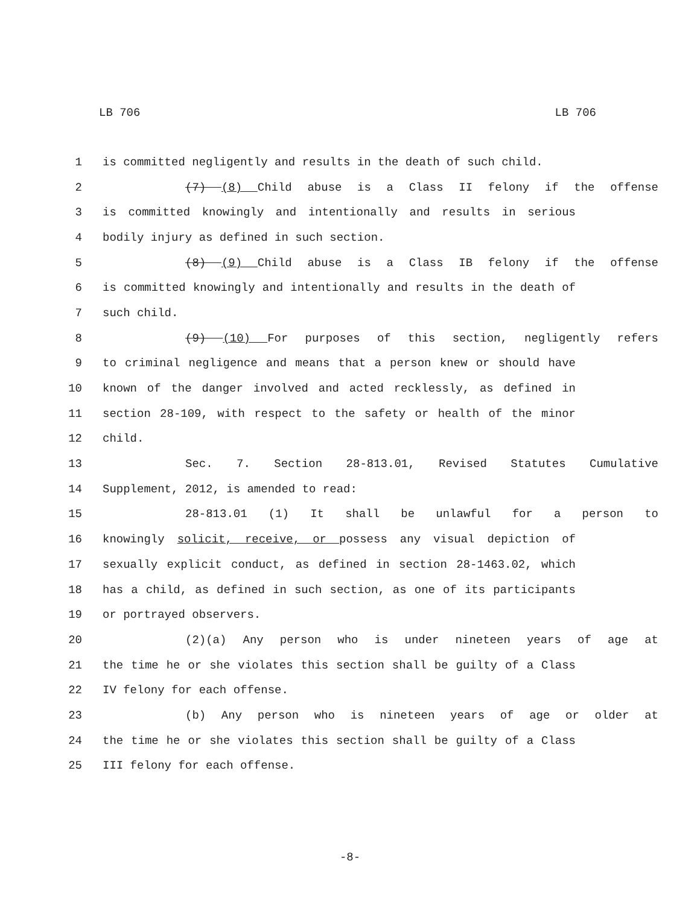LB 706 LB 706
1 is committed negligently and results in the death of such child.
2 (7) (8) Child abuse is a Class II felony if the offense
3 is committed knowingly and intentionally and results in serious
4 bodily injury as defined in such section.
5 (8) (9) Child abuse is a Class IB felony if the offense
6 is committed knowingly and intentionally and results in the death of
7 such child.
8 (9) (10) For purposes of this section, negligently refers
9 to criminal negligence and means that a person knew or should have
10 known of the danger involved and acted recklessly, as defined in
11 section 28-109, with respect to the safety or health of the minor
12 child.
13 Sec. 7. Section 28-813.01, Revised Statutes Cumulative
14 Supplement, 2012, is amended to read:
15 28-813.01 (1) It shall be unlawful for a person to
16 knowingly solicit, receive, or possess any visual depiction of
17 sexually explicit conduct, as defined in section 28-1463.02, which
18 has a child, as defined in such section, as one of its participants
19 or portrayed observers.
20 (2)(a) Any person who is under nineteen years of age at
21 the time he or she violates this section shall be guilty of a Class
22 IV felony for each offense.
23 (b) Any person who is nineteen years of age or older at
24 the time he or she violates this section shall be guilty of a Class
25 III felony for each offense.
-8-